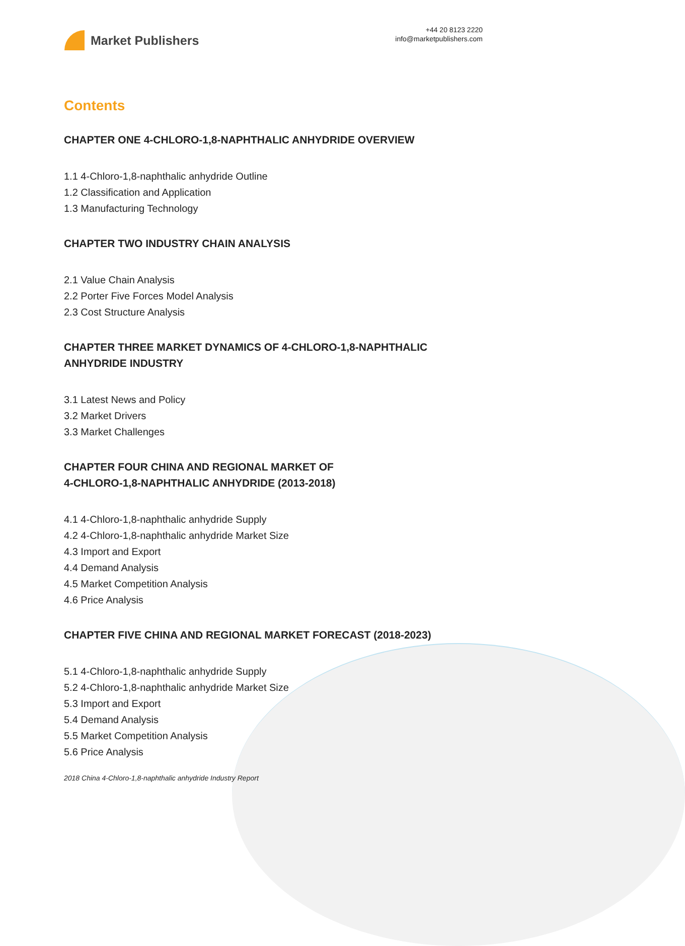Market Publishers
+44 20 8123 2220
info@marketpublishers.com
Contents
CHAPTER ONE 4-CHLORO-1,8-NAPHTHALIC ANHYDRIDE OVERVIEW
1.1 4-Chloro-1,8-naphthalic anhydride Outline
1.2 Classification and Application
1.3 Manufacturing Technology
CHAPTER TWO INDUSTRY CHAIN ANALYSIS
2.1 Value Chain Analysis
2.2 Porter Five Forces Model Analysis
2.3 Cost Structure Analysis
CHAPTER THREE MARKET DYNAMICS OF 4-CHLORO-1,8-NAPHTHALIC ANHYDRIDE INDUSTRY
3.1 Latest News and Policy
3.2 Market Drivers
3.3 Market Challenges
CHAPTER FOUR CHINA AND REGIONAL MARKET OF
4-CHLORO-1,8-NAPHTHALIC ANHYDRIDE (2013-2018)
4.1 4-Chloro-1,8-naphthalic anhydride Supply
4.2 4-Chloro-1,8-naphthalic anhydride Market Size
4.3 Import and Export
4.4 Demand Analysis
4.5 Market Competition Analysis
4.6 Price Analysis
CHAPTER FIVE CHINA AND REGIONAL MARKET FORECAST (2018-2023)
5.1 4-Chloro-1,8-naphthalic anhydride Supply
5.2 4-Chloro-1,8-naphthalic anhydride Market Size
5.3 Import and Export
5.4 Demand Analysis
5.5 Market Competition Analysis
5.6 Price Analysis
2018 China 4-Chloro-1,8-naphthalic anhydride Industry Report